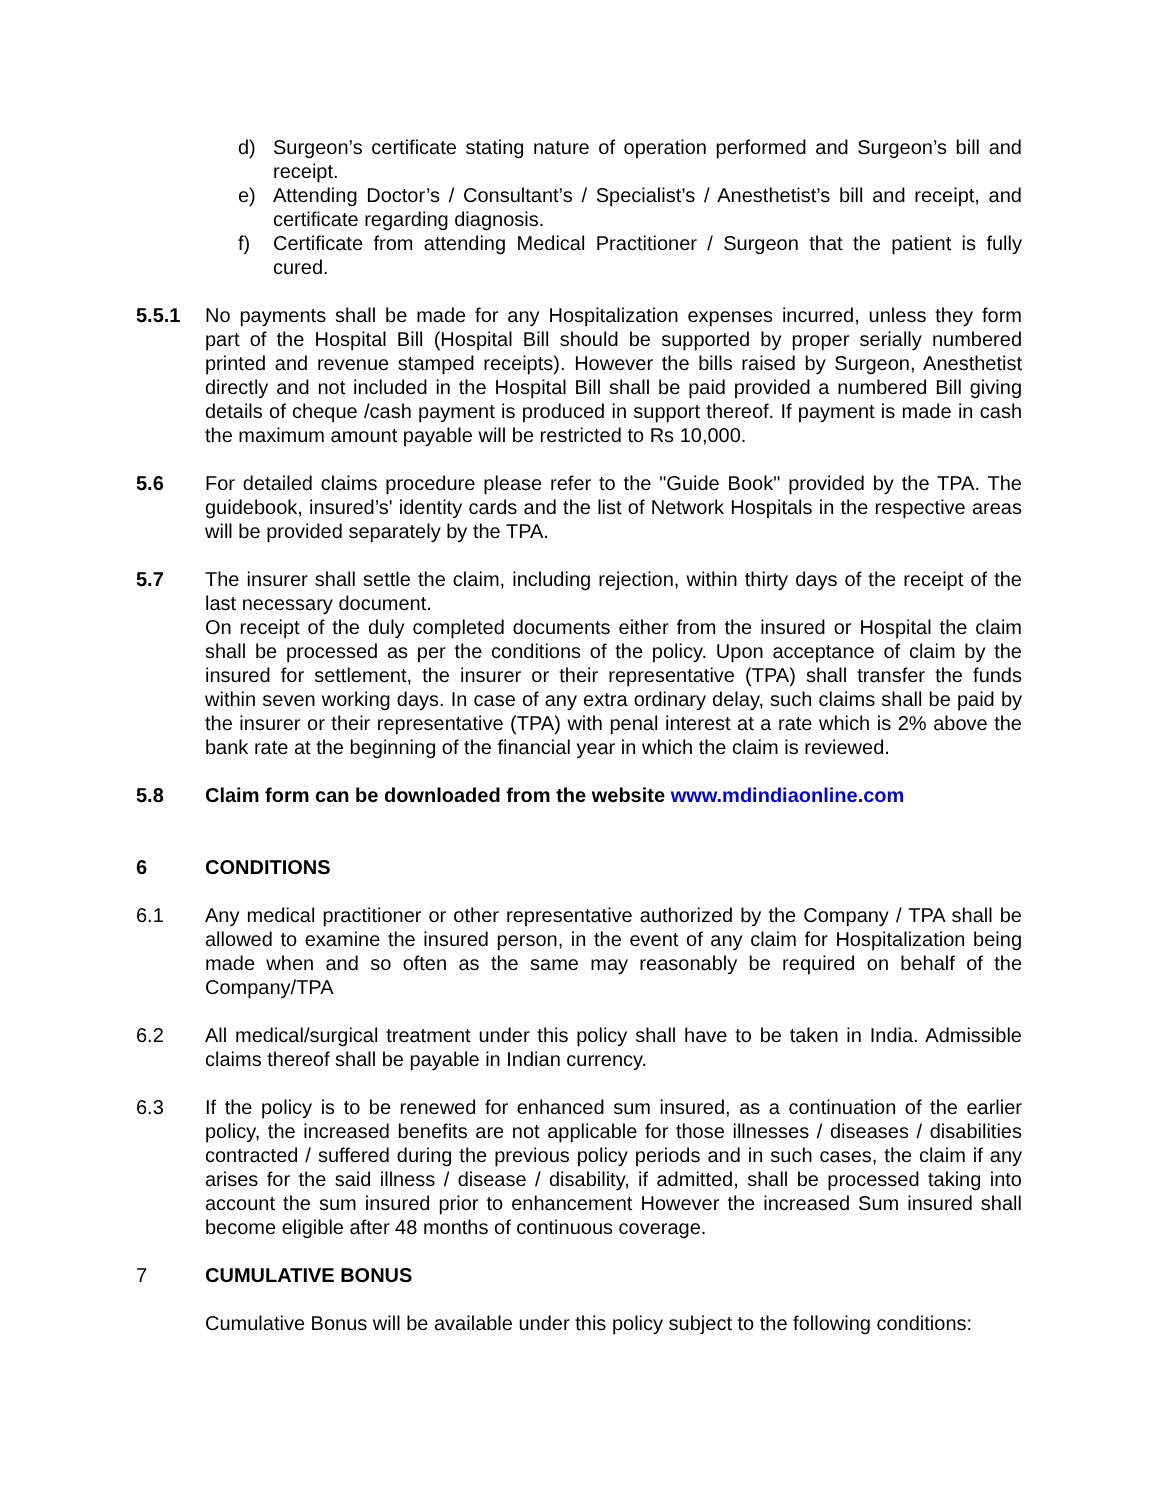d) Surgeon’s certificate stating nature of operation performed and Surgeon’s bill and receipt.
e) Attending Doctor’s / Consultant’s / Specialist’s / Anesthetist’s bill and receipt, and certificate regarding diagnosis.
f) Certificate from attending Medical Practitioner / Surgeon that the patient is fully cured.
5.5.1 No payments shall be made for any Hospitalization expenses incurred, unless they form part of the Hospital Bill (Hospital Bill should be supported by proper serially numbered printed and revenue stamped receipts). However the bills raised by Surgeon, Anesthetist directly and not included in the Hospital Bill shall be paid provided a numbered Bill giving details of cheque /cash payment is produced in support thereof. If payment is made in cash the maximum amount payable will be restricted to Rs 10,000.
5.6 For detailed claims procedure please refer to the "Guide Book" provided by the TPA. The guidebook, insured’s' identity cards and the list of Network Hospitals in the respective areas will be provided separately by the TPA.
5.7 The insurer shall settle the claim, including rejection, within thirty days of the receipt of the last necessary document.
On receipt of the duly completed documents either from the insured or Hospital the claim shall be processed as per the conditions of the policy. Upon acceptance of claim by the insured for settlement, the insurer or their representative (TPA) shall transfer the funds within seven working days. In case of any extra ordinary delay, such claims shall be paid by the insurer or their representative (TPA) with penal interest at a rate which is 2% above the bank rate at the beginning of the financial year in which the claim is reviewed.
5.8 Claim form can be downloaded from the website www.mdindiaonline.com
6 CONDITIONS
6.1 Any medical practitioner or other representative authorized by the Company / TPA shall be allowed to examine the insured person, in the event of any claim for Hospitalization being made when and so often as the same may reasonably be required on behalf of the Company/TPA
6.2 All medical/surgical treatment under this policy shall have to be taken in India. Admissible claims thereof shall be payable in Indian currency.
6.3 If the policy is to be renewed for enhanced sum insured, as a continuation of the earlier policy, the increased benefits are not applicable for those illnesses / diseases / disabilities contracted / suffered during the previous policy periods and in such cases, the claim if any arises for the said illness / disease / disability, if admitted, shall be processed taking into account the sum insured prior to enhancement However the increased Sum insured shall become eligible after 48 months of continuous coverage.
7 CUMULATIVE BONUS
Cumulative Bonus will be available under this policy subject to the following conditions: